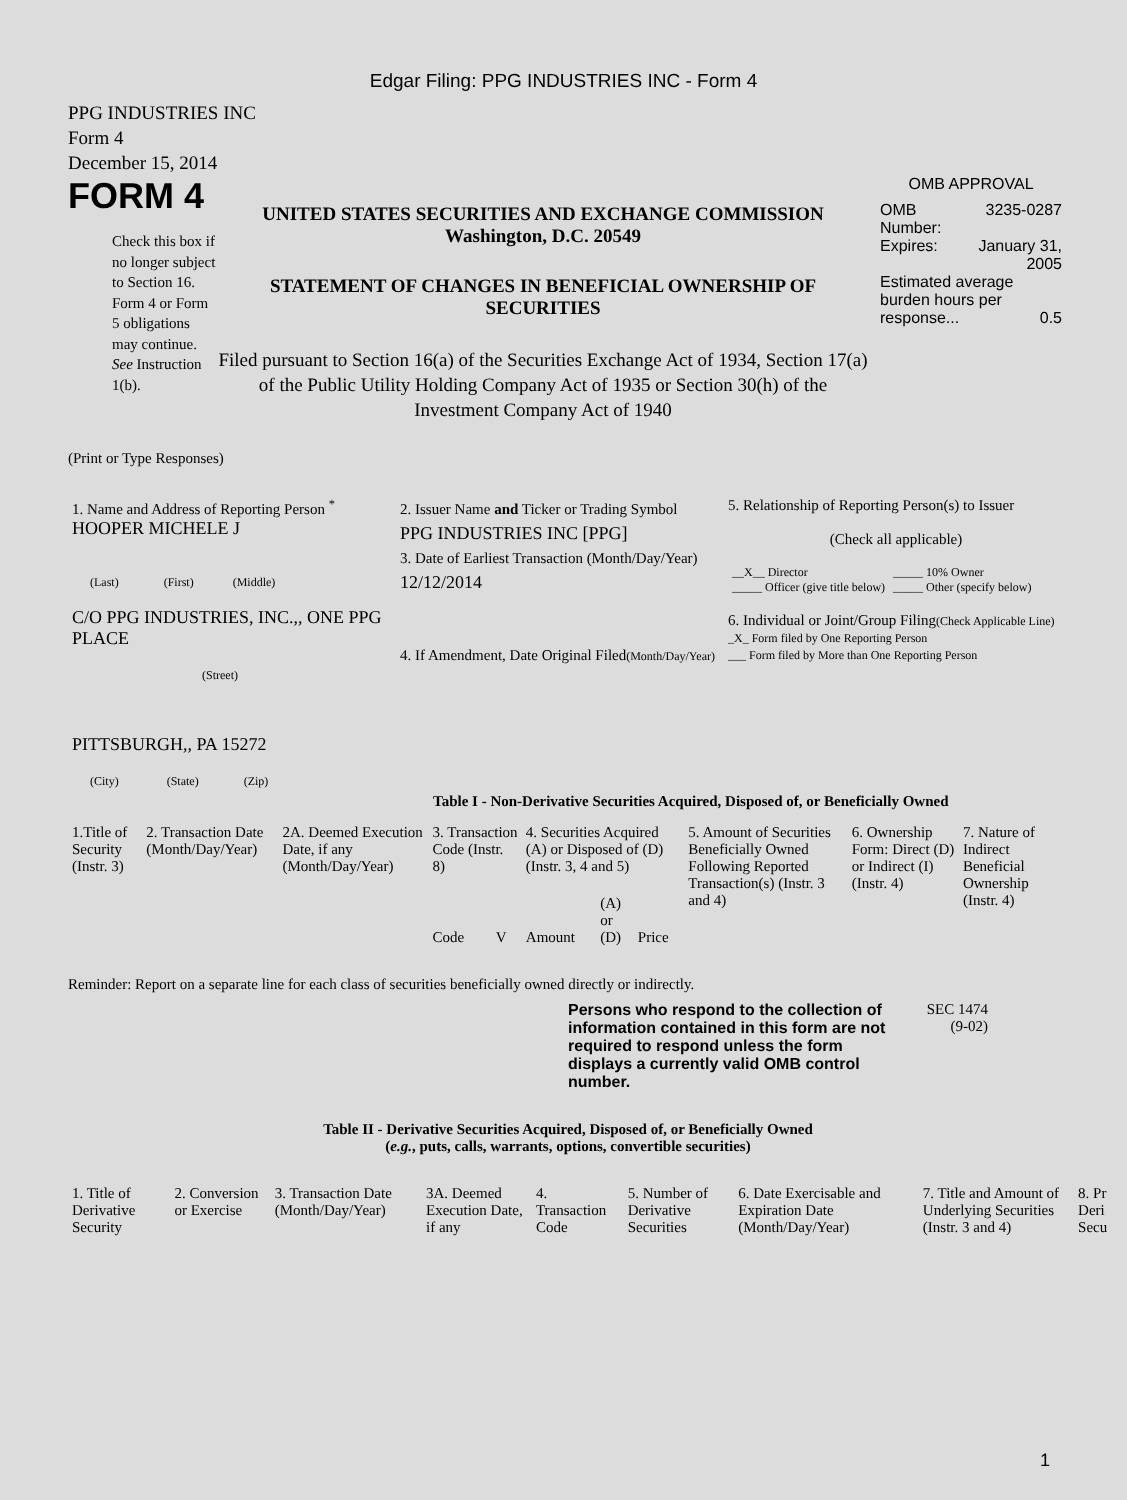Edgar Filing: PPG INDUSTRIES INC - Form 4
PPG INDUSTRIES INC
Form 4
December 15, 2014
FORM 4
Check this box if no longer subject to Section 16. Form 4 or Form 5 obligations may continue. See Instruction 1(b).
UNITED STATES SECURITIES AND EXCHANGE COMMISSION
Washington, D.C. 20549
STATEMENT OF CHANGES IN BENEFICIAL OWNERSHIP OF SECURITIES
Filed pursuant to Section 16(a) of the Securities Exchange Act of 1934, Section 17(a) of the Public Utility Holding Company Act of 1935 or Section 30(h) of the Investment Company Act of 1940
OMB APPROVAL
| OMB Number: | 3235-0287 |
| Expires: | January 31, 2005 |
| Estimated average burden hours per response... 0.5 | |
(Print or Type Responses)
| 1. Name and Address of Reporting Person <sup>*</sup> HOOPER MICHELE J (Last) (First) (Middle) C/O PPG INDUSTRIES, INC.,, ONE PPG PLACE (Street) PITTSBURGH,, PA 15272 (City) (State) (Zip) | 2. Issuer Name and Ticker or Trading Symbol PPG INDUSTRIES INC [PPG] 3. Date of Earliest Transaction (Month/Day/Year) 12/12/2014 4. If Amendment, Date Original Filed (Month/Day/Year) | 5. Relationship of Reporting Person(s) to Issuer (Check all applicable) / __X__ Director _____ Officer (give title below) / _____ 10% Owner _____ Other (specify below) / 6. Individual or Joint/Group Filing (Check Applicable Line) _X_ Form filed by One Reporting Person ___ Form filed by More than One Reporting Person |
Table I - Non-Derivative Securities Acquired, Disposed of, or Beneficially Owned
| 1.Title of Security (Instr. 3) | 2. Transaction Date (Month/Day/Year) | 2A. Deemed Execution Date, if any (Month/Day/Year) | 3. Transaction Code (Instr. 8) | | 4. Securities Acquired (A) or Disposed of (D) (Instr. 3, 4 and 5) | | | 5. Amount of Securities Beneficially Owned Following Reported Transaction(s) (Instr. 3 and 4) | 6. Ownership Form: Direct (D) or Indirect (I) (Instr. 4) | 7. Nature of Indirect Beneficial Ownership (Instr. 4) |
| | | | Code | V | Amount | (A) or (D) | Price | | | |
Reminder: Report on a separate line for each class of securities beneficially owned directly or indirectly.
Persons who respond to the collection of information contained in this form are not required to respond unless the form displays a currently valid OMB control number.
SEC 1474
(9-02)
Table II - Derivative Securities Acquired, Disposed of, or Beneficially Owned
(e.g., puts, calls, warrants, options, convertible securities)
| 1. Title of Derivative Security | 2. Conversion or Exercise | 3. Transaction Date (Month/Day/Year) | 3A. Deemed Execution Date, if any | 4. Transaction Code | 5. Number of Derivative Securities | 6. Date Exercisable and Expiration Date (Month/Day/Year) | 7. Title and Amount of Underlying Securities (Instr. 3 and 4) | 8. Pr Deri Secu |
1